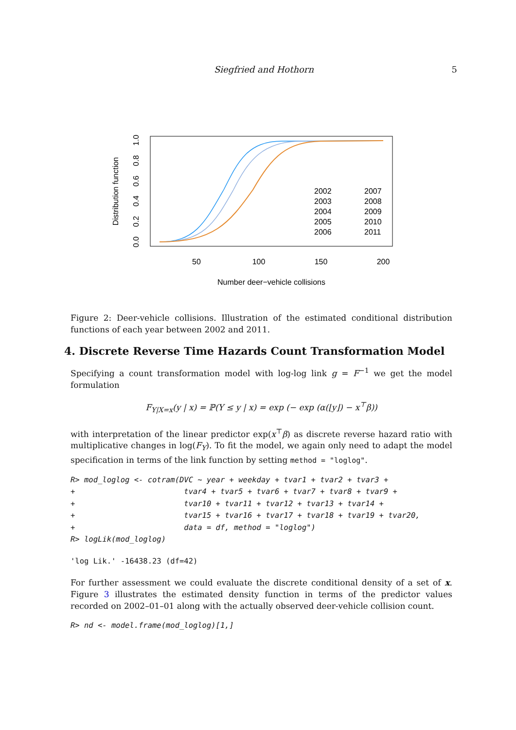Siegfried and Hothorn
5
Distribution function
0.0
0.2
0.4
0.6
0.8
1.0
50
100
150
200
Number deer−vehicle collisions
2002
2003
2004
2005
2006
2007
2008
2009
2010
2011
Figure 2: Deer-vehicle collisions. Illustration of the estimated conditional distribution functions of each year between 2002 and 2011.
4. Discrete Reverse Time Hazards Count Transformation Model
Specifying a count transformation model with log-log link g = F<sup>−1</sup> we get the model formulation
F<sub>Y|X=x</sub>(y | x) = ℙ(Y ≤ y | x) = exp (− exp (α(⌊y⌋) − x<sup>⊤</sup>β))
with interpretation of the linear predictor exp(x<sup>⊤</sup>β) as discrete reverse hazard ratio with multiplicative changes in log(F<sub>Y</sub>). To fit the model, we again only need to adapt the model specification in terms of the link function by setting method = "loglog".
R> mod_loglog <- cotram(DVC ~ year + weekday + tvar1 + tvar2 + tvar3 +
+                        tvar4 + tvar5 + tvar6 + tvar7 + tvar8 + tvar9 +
+                        tvar10 + tvar11 + tvar12 + tvar13 + tvar14 +
+                        tvar15 + tvar16 + tvar17 + tvar18 + tvar19 + tvar20,
+                        data = df, method = "loglog")
R> logLik(mod_loglog)
'log Lik.' -16438.23 (df=42)
For further assessment we could evaluate the discrete conditional density of a set of x. Figure 3 illustrates the estimated density function in terms of the predictor values recorded on 2002–01–01 along with the actually observed deer-vehicle collision count.
R> nd <- model.frame(mod_loglog)[1,]